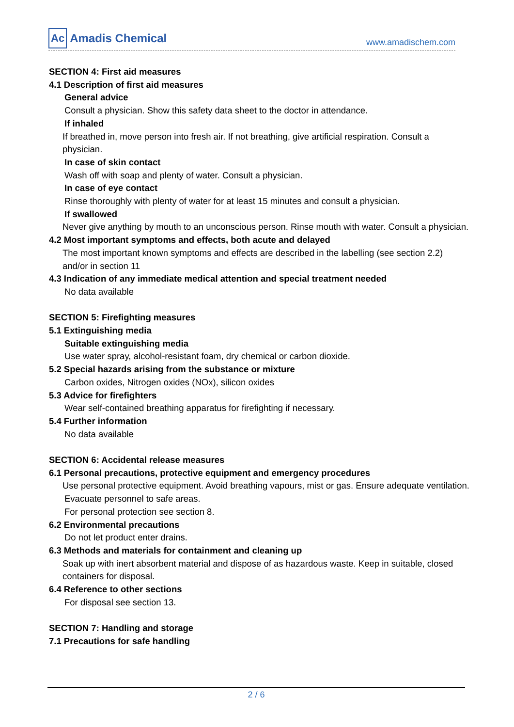Ac Amadis Chemical
www.amadischem.com
SECTION 4: First aid measures
4.1 Description of first aid measures
General advice
Consult a physician. Show this safety data sheet to the doctor in attendance.
If inhaled
If breathed in, move person into fresh air. If not breathing, give artificial respiration. Consult a physician.
In case of skin contact
Wash off with soap and plenty of water. Consult a physician.
In case of eye contact
Rinse thoroughly with plenty of water for at least 15 minutes and consult a physician.
If swallowed
Never give anything by mouth to an unconscious person. Rinse mouth with water. Consult a physician.
4.2 Most important symptoms and effects, both acute and delayed
The most important known symptoms and effects are described in the labelling (see section 2.2) and/or in section 11
4.3 Indication of any immediate medical attention and special treatment needed
No data available
SECTION 5: Firefighting measures
5.1 Extinguishing media
Suitable extinguishing media
Use water spray, alcohol-resistant foam, dry chemical or carbon dioxide.
5.2 Special hazards arising from the substance or mixture
Carbon oxides, Nitrogen oxides (NOx), silicon oxides
5.3 Advice for firefighters
Wear self-contained breathing apparatus for firefighting if necessary.
5.4 Further information
No data available
SECTION 6: Accidental release measures
6.1 Personal precautions, protective equipment and emergency procedures
Use personal protective equipment. Avoid breathing vapours, mist or gas. Ensure adequate ventilation.
Evacuate personnel to safe areas.
For personal protection see section 8.
6.2 Environmental precautions
Do not let product enter drains.
6.3 Methods and materials for containment and cleaning up
Soak up with inert absorbent material and dispose of as hazardous waste. Keep in suitable, closed containers for disposal.
6.4 Reference to other sections
For disposal see section 13.
SECTION 7: Handling and storage
7.1 Precautions for safe handling
2 / 6